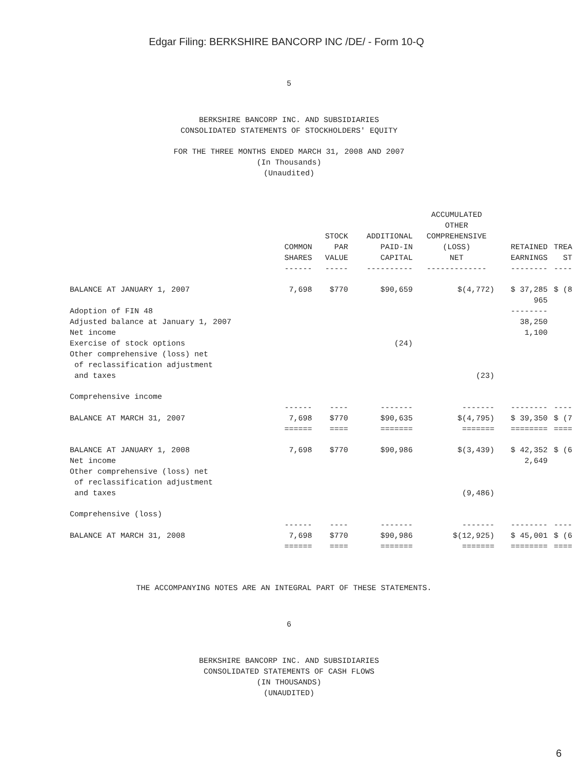Edgar Filing: BERKSHIRE BANCORP INC /DE/ - Form 10-Q
5
BERKSHIRE BANCORP INC. AND SUBSIDIARIES CONSOLIDATED STATEMENTS OF STOCKHOLDERS' EQUITY
FOR THE THREE MONTHS ENDED MARCH 31, 2008 AND 2007 (In Thousands) (Unaudited)
| | COMMON SHARES ------ | STOCK PAR VALUE ----- | ADDITIONAL PAID-IN CAPITAL ---------- | ACCUMULATED OTHER COMPREHENSIVE (LOSS) NET ------------- | RETAINED EARNINGS -------- | TREA ST ---- |
| --- | --- | --- | --- | --- | --- | --- |
| BALANCE AT JANUARY 1, 2007 | 7,698 | $770 | $90,659 | $(4,772) | $ 37,285 | $ (8 |
| Adoption of FIN 48 | | | | | 965 -------- | |
| Adjusted balance at January 1, 2007 | | | | | 38,250 | |
| Net income | | | | | 1,100 | |
| Exercise of stock options | | | (24) | | | |
| Other comprehensive (loss) net of reclassification adjustment and taxes | | | | (23) | | |
| Comprehensive income | | | | | | |
| | ------ | ---- | ------- | ------- | -------- | ---- |
| BALANCE AT MARCH 31, 2007 | 7,698 | $770 | $90,635 | $(4,795) | $ 39,350 | $ (7 |
| | ====== | ==== | ======= | ======= | ======== | ==== |
| BALANCE AT JANUARY 1, 2008 | 7,698 | $770 | $90,986 | $(3,439) | $ 42,352 | $ (6 |
| Net income | | | | | 2,649 | |
| Other comprehensive (loss) net of reclassification adjustment and taxes | | | | (9,486) | | |
| Comprehensive (loss) | | | | | | |
| | ------ | ---- | ------- | ------- | -------- | ---- |
| BALANCE AT MARCH 31, 2008 | 7,698 | $770 | $90,986 | $(12,925) | $ 45,001 | $ (6 |
| | ====== | ==== | ======= | ======= | ======== | ==== |
THE ACCOMPANYING NOTES ARE AN INTEGRAL PART OF THESE STATEMENTS.
6
BERKSHIRE BANCORP INC. AND SUBSIDIARIES CONSOLIDATED STATEMENTS OF CASH FLOWS (IN THOUSANDS) (UNAUDITED)
6